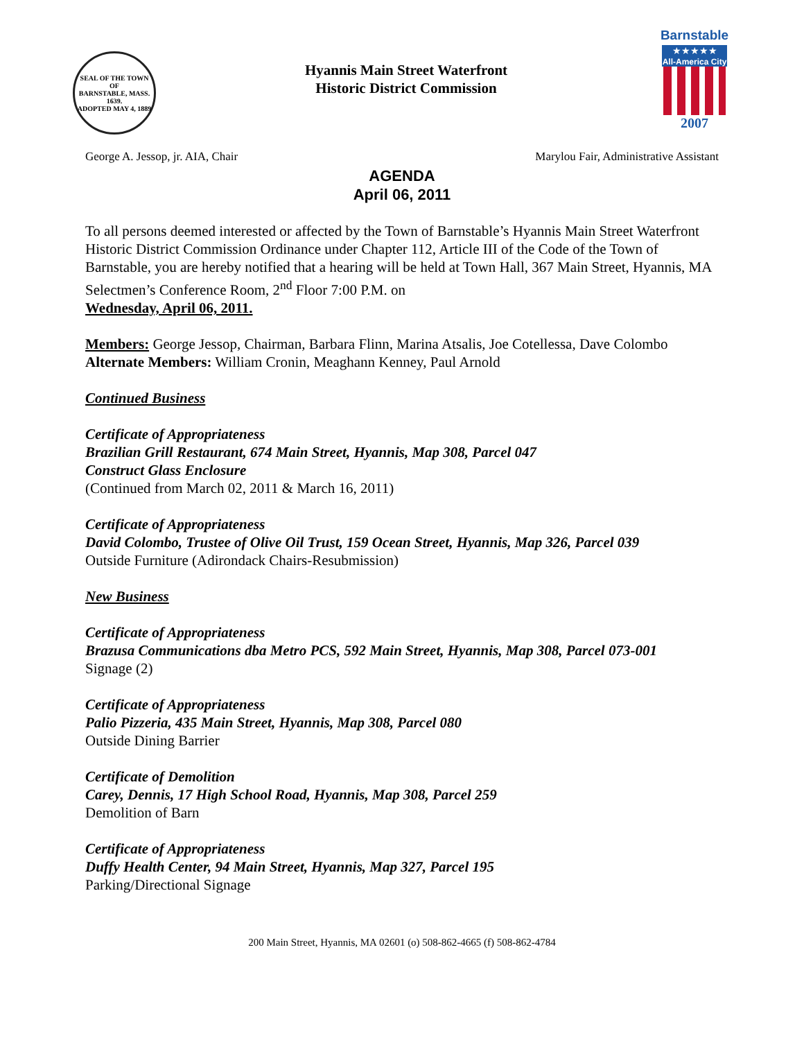SEAL OF THE TOWN OF
BARNSTABLE, MASS.
1639.
ADOPTED MAY 4, 1889
Hyannis Main Street Waterfront
Historic District Commission
Barnstable
★★★★★
All-America City
2007
George A. Jessop, jr. AIA, Chair Marylou Fair, Administrative Assistant
AGENDA
April 06, 2011
To all persons deemed interested or affected by the Town of Barnstable’s Hyannis Main Street Waterfront Historic District Commission Ordinance under Chapter 112, Article III of the Code of the Town of Barnstable, you are hereby notified that a hearing will be held at Town Hall, 367 Main Street, Hyannis, MA Selectmen’s Conference Room, 2<sup>nd</sup> Floor 7:00 P.M. on
Wednesday, April 06, 2011.
Members: George Jessop, Chairman, Barbara Flinn, Marina Atsalis, Joe Cotellessa, Dave Colombo Alternate Members: William Cronin, Meaghann Kenney, Paul Arnold
Continued Business
Certificate of Appropriateness
Brazilian Grill Restaurant, 674 Main Street, Hyannis, Map 308, Parcel 047
Construct Glass Enclosure
(Continued from March 02, 2011 & March 16, 2011)
Certificate of Appropriateness
David Colombo, Trustee of Olive Oil Trust, 159 Ocean Street, Hyannis, Map 326, Parcel 039
Outside Furniture (Adirondack Chairs-Resubmission)
New Business
Certificate of Appropriateness
Brazusa Communications dba Metro PCS, 592 Main Street, Hyannis, Map 308, Parcel 073-001
Signage (2)
Certificate of Appropriateness
Palio Pizzeria, 435 Main Street, Hyannis, Map 308, Parcel 080
Outside Dining Barrier
Certificate of Demolition
Carey, Dennis, 17 High School Road, Hyannis, Map 308, Parcel 259
Demolition of Barn
Certificate of Appropriateness
Duffy Health Center, 94 Main Street, Hyannis, Map 327, Parcel 195
Parking/Directional Signage
200 Main Street, Hyannis, MA 02601 (o) 508-862-4665 (f) 508-862-4784